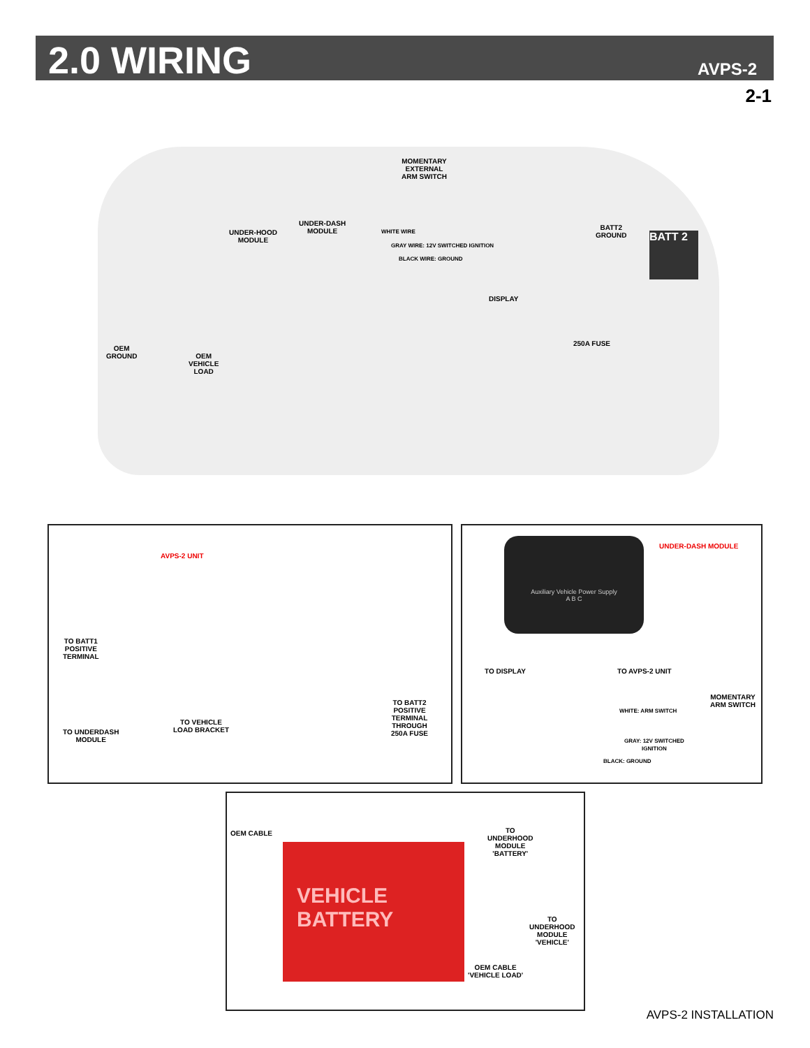2.0 WIRING
AVPS-2
2-1
MOMENTARY
EXTERNAL
ARM SWITCH
UNDER-HOOD
MODULE
UNDER-DASH
MODULE
WHITE WIRE
GRAY WIRE: 12V SWITCHED IGNITION
BLACK WIRE: GROUND
BATT2
GROUND
DISPLAY
250A FUSE
OEM
GROUND
OEM
VEHICLE
LOAD
BATT 2
AVPS-2 UNIT
TO BATT1
POSITIVE
TERMINAL
TO UNDERDASH
MODULE
TO VEHICLE
LOAD BRACKET
TO BATT2
POSITIVE
TERMINAL
THROUGH
250A FUSE
Auxiliary Vehicle Power Supply
A B C
UNDER-DASH MODULE
TO DISPLAY TO AVPS-2 UNIT
MOMENTARY
ARM SWITCH
WHITE: ARM SWITCH
GRAY: 12V SWITCHED
IGNITION
BLACK: GROUND
VEHICLE BATTERY
OEM CABLE
TO
UNDERHOOD
MODULE
'BATTERY'
TO
UNDERHOOD
MODULE
'VEHICLE'
OEM CABLE
'VEHICLE LOAD'
AVPS-2 INSTALLATION